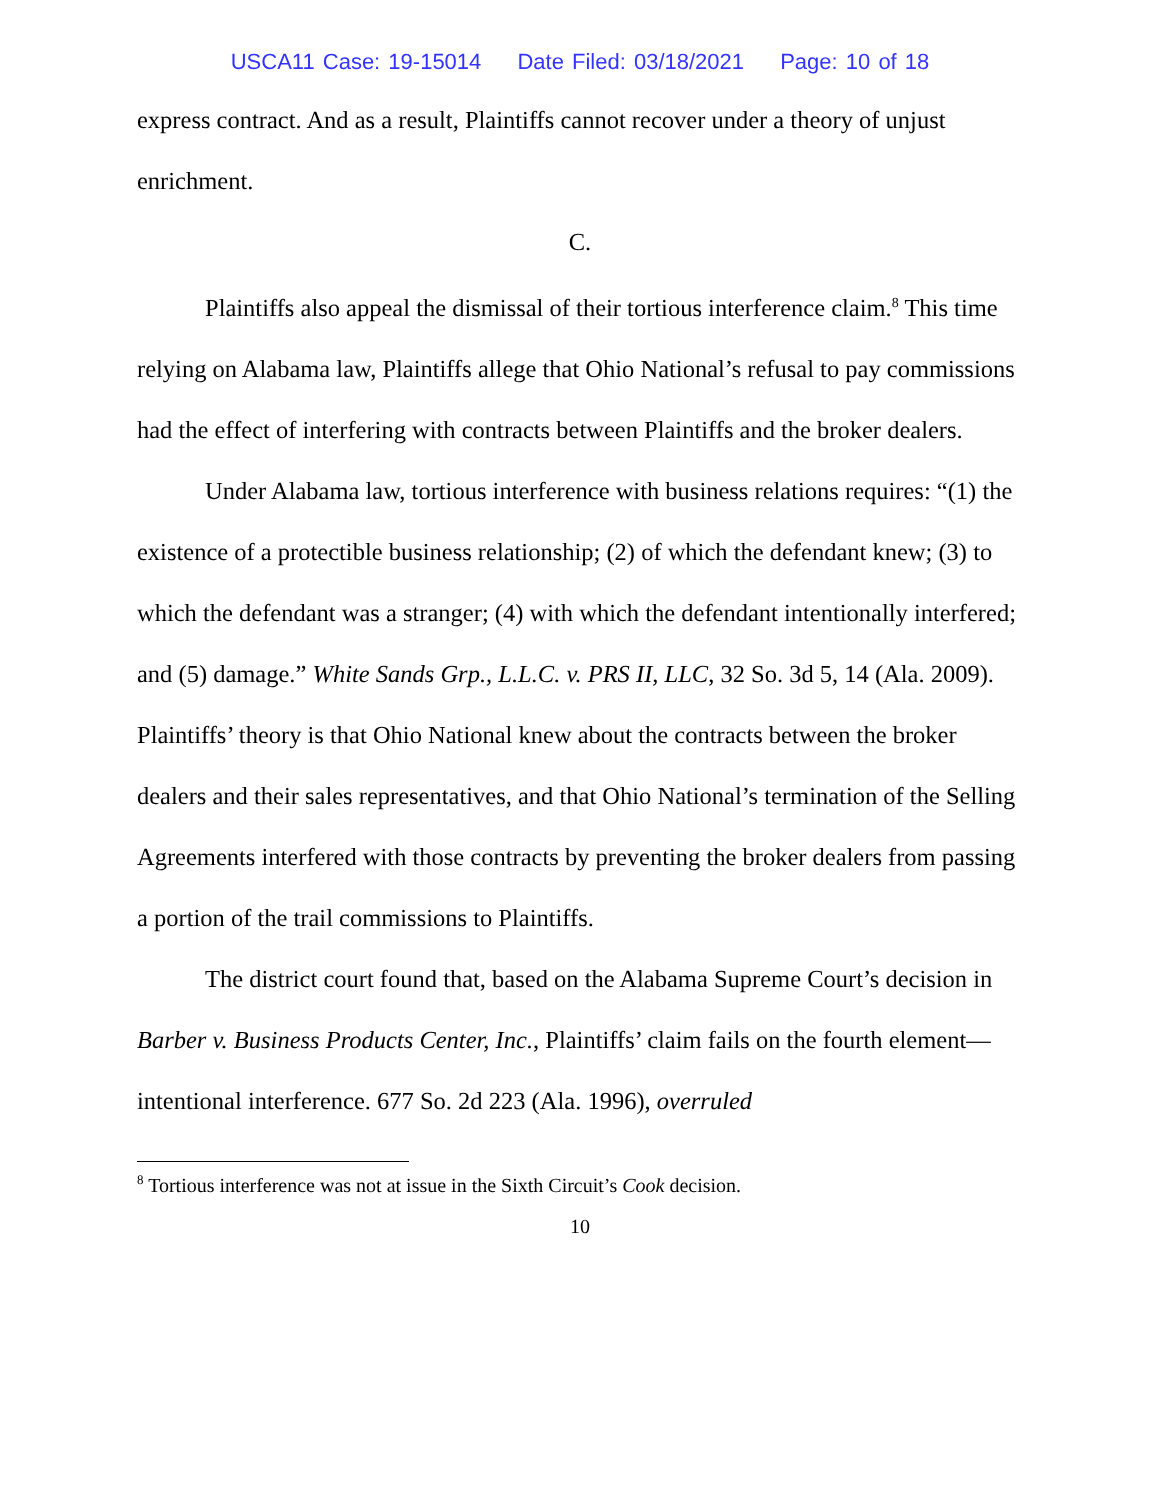USCA11 Case: 19-15014 Date Filed: 03/18/2021 Page: 10 of 18
express contract. And as a result, Plaintiffs cannot recover under a theory of unjust enrichment.
C.
Plaintiffs also appeal the dismissal of their tortious interference claim.<sup>8</sup> This time relying on Alabama law, Plaintiffs allege that Ohio National’s refusal to pay commissions had the effect of interfering with contracts between Plaintiffs and the broker dealers.
Under Alabama law, tortious interference with business relations requires: “(1) the existence of a protectible business relationship; (2) of which the defendant knew; (3) to which the defendant was a stranger; (4) with which the defendant intentionally interfered; and (5) damage.” White Sands Grp., L.L.C. v. PRS II, LLC, 32 So. 3d 5, 14 (Ala. 2009). Plaintiffs’ theory is that Ohio National knew about the contracts between the broker dealers and their sales representatives, and that Ohio National’s termination of the Selling Agreements interfered with those contracts by preventing the broker dealers from passing a portion of the trail commissions to Plaintiffs.
The district court found that, based on the Alabama Supreme Court’s decision in Barber v. Business Products Center, Inc., Plaintiffs’ claim fails on the fourth element—intentional interference. 677 So. 2d 223 (Ala. 1996), overruled
<sup>8</sup> Tortious interference was not at issue in the Sixth Circuit’s Cook decision.
10